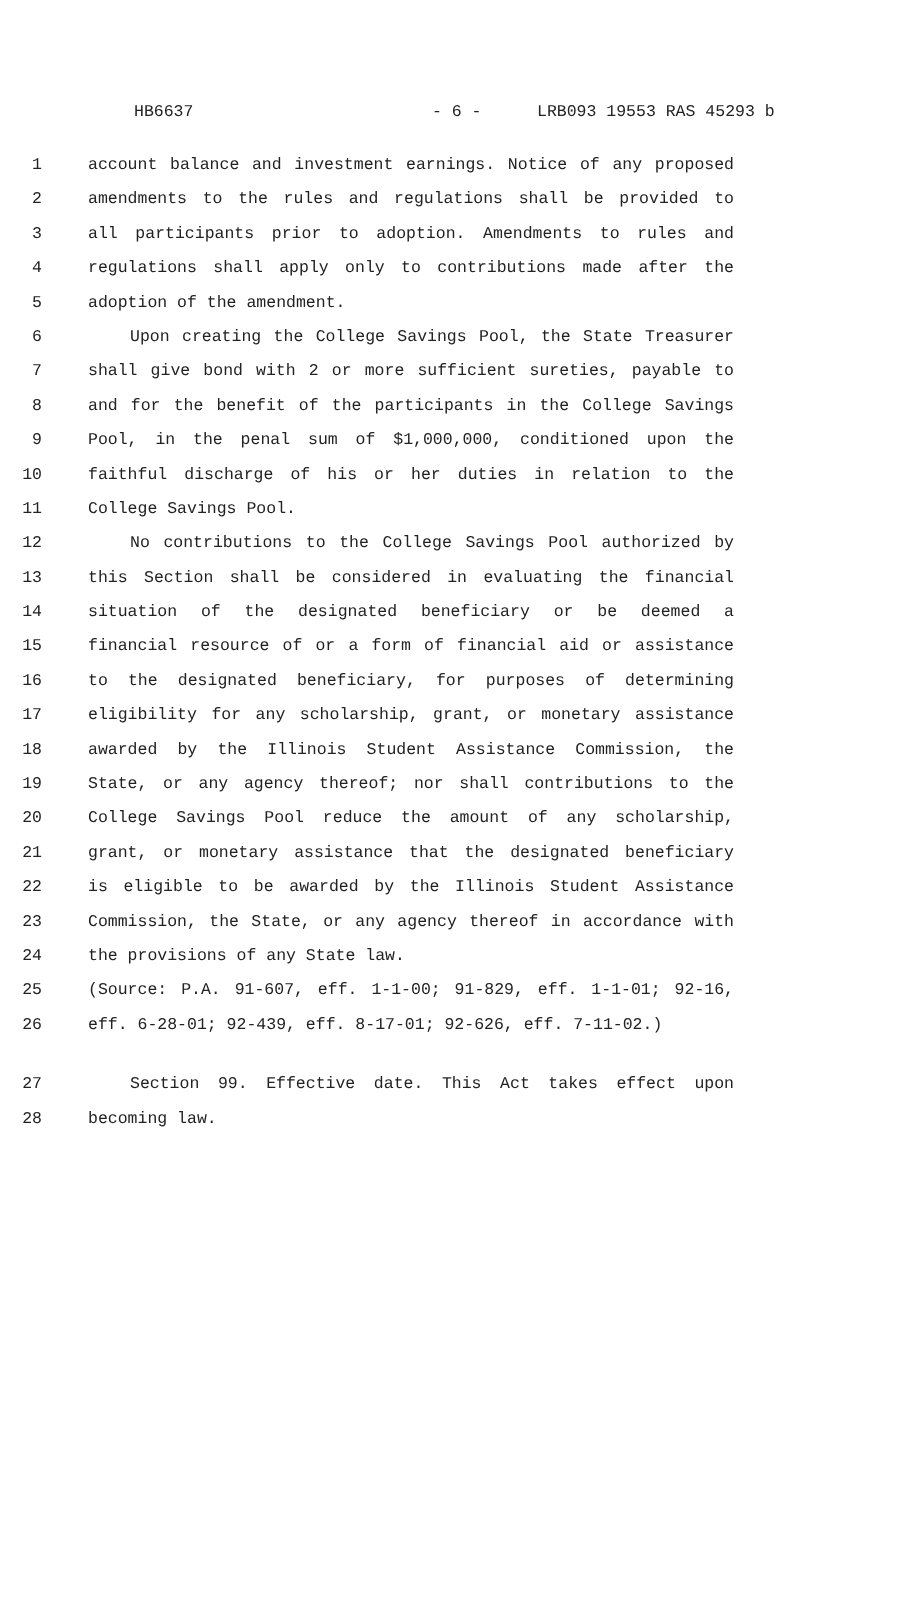HB6637 - 6 - LRB093 19553 RAS 45293 b
1 account balance and investment earnings. Notice of any proposed
2 amendments to the rules and regulations shall be provided to
3 all participants prior to adoption. Amendments to rules and
4 regulations shall apply only to contributions made after the
5 adoption of the amendment.
6 Upon creating the College Savings Pool, the State Treasurer
7 shall give bond with 2 or more sufficient sureties, payable to
8 and for the benefit of the participants in the College Savings
9 Pool, in the penal sum of $1,000,000, conditioned upon the
10 faithful discharge of his or her duties in relation to the
11 College Savings Pool.
12 No contributions to the College Savings Pool authorized by
13 this Section shall be considered in evaluating the financial
14 situation of the designated beneficiary or be deemed a
15 financial resource of or a form of financial aid or assistance
16 to the designated beneficiary, for purposes of determining
17 eligibility for any scholarship, grant, or monetary assistance
18 awarded by the Illinois Student Assistance Commission, the
19 State, or any agency thereof; nor shall contributions to the
20 College Savings Pool reduce the amount of any scholarship,
21 grant, or monetary assistance that the designated beneficiary
22 is eligible to be awarded by the Illinois Student Assistance
23 Commission, the State, or any agency thereof in accordance with
24 the provisions of any State law.
25 (Source: P.A. 91-607, eff. 1-1-00; 91-829, eff. 1-1-01; 92-16,
26 eff. 6-28-01; 92-439, eff. 8-17-01; 92-626, eff. 7-11-02.)
27 Section 99. Effective date. This Act takes effect upon
28 becoming law.